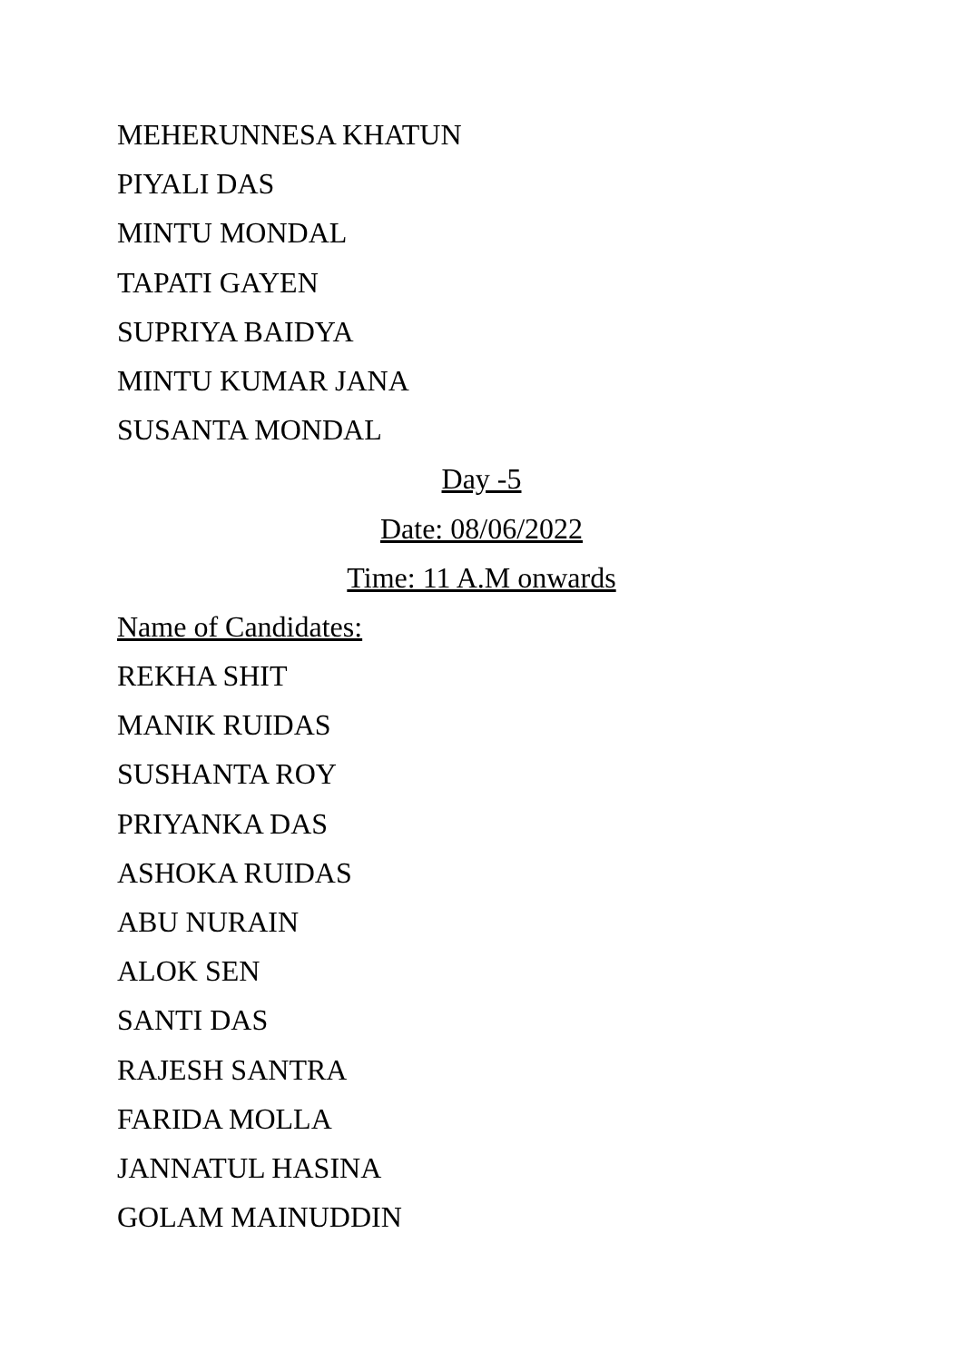MEHERUNNESA KHATUN
PIYALI DAS
MINTU MONDAL
TAPATI GAYEN
SUPRIYA BAIDYA
MINTU KUMAR JANA
SUSANTA MONDAL
Day -5
Date: 08/06/2022
Time: 11 A.M onwards
Name of Candidates:
REKHA SHIT
MANIK RUIDAS
SUSHANTA ROY
PRIYANKA DAS
ASHOKA RUIDAS
ABU NURAIN
ALOK SEN
SANTI DAS
RAJESH SANTRA
FARIDA MOLLA
JANNATUL HASINA
GOLAM MAINUDDIN